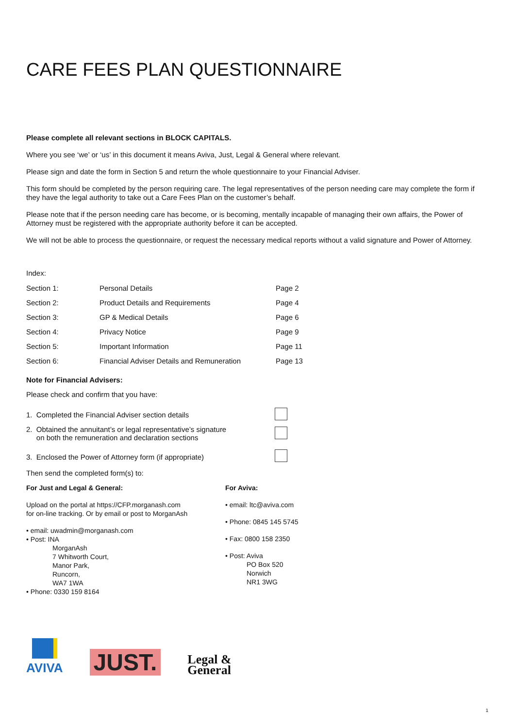CARE FEES PLAN QUESTIONNAIRE
Please complete all relevant sections in BLOCK CAPITALS.
Where you see ‘we’ or ‘us’ in this document it means Aviva, Just, Legal & General where relevant.
Please sign and date the form in Section 5 and return the whole questionnaire to your Financial Adviser.
This form should be completed by the person requiring care. The legal representatives of the person needing care may complete the form if they have the legal authority to take out a Care Fees Plan on the customer’s behalf.
Please note that if the person needing care has become, or is becoming, mentally incapable of managing their own affairs, the Power of Attorney must be registered with the appropriate authority before it can be accepted.
We will not be able to process the questionnaire, or request the necessary medical reports without a valid signature and Power of Attorney.
Index:
| Section 1: | Personal Details | Page 2 |
| Section 2: | Product Details and Requirements | Page 4 |
| Section 3: | GP & Medical Details | Page 6 |
| Section 4: | Privacy Notice | Page 9 |
| Section 5: | Important Information | Page 11 |
| Section 6: | Financial Adviser Details and Remuneration | Page 13 |
Note for Financial Advisers:
Please check and confirm that you have:
| 1. Completed the Financial Adviser section details | |
| 2. Obtained the annuitant’s or legal representative’s signature on both the remuneration and declaration sections | |
| 3. Enclosed the Power of Attorney form (if appropriate) | |
Then send the completed form(s) to:
For Just and Legal & General:
Upload on the portal at https://CFP.morganash.com
for on-line tracking. Or by email or post to MorganAsh
• email: uwadmin@morganash.com
• Post: INA
MorganAsh
7 Whitworth Court,
Manor Park,
Runcorn,
WA7 1WA
• Phone: 0330 159 8164
For Aviva:
• email: ltc@aviva.com
• Phone: 0845 145 5745
• Fax: 0800 158 2350
• Post: Aviva
PO Box 520
Norwich
NR1 3WG
AVIVA
JUST.
Legal &
General
1